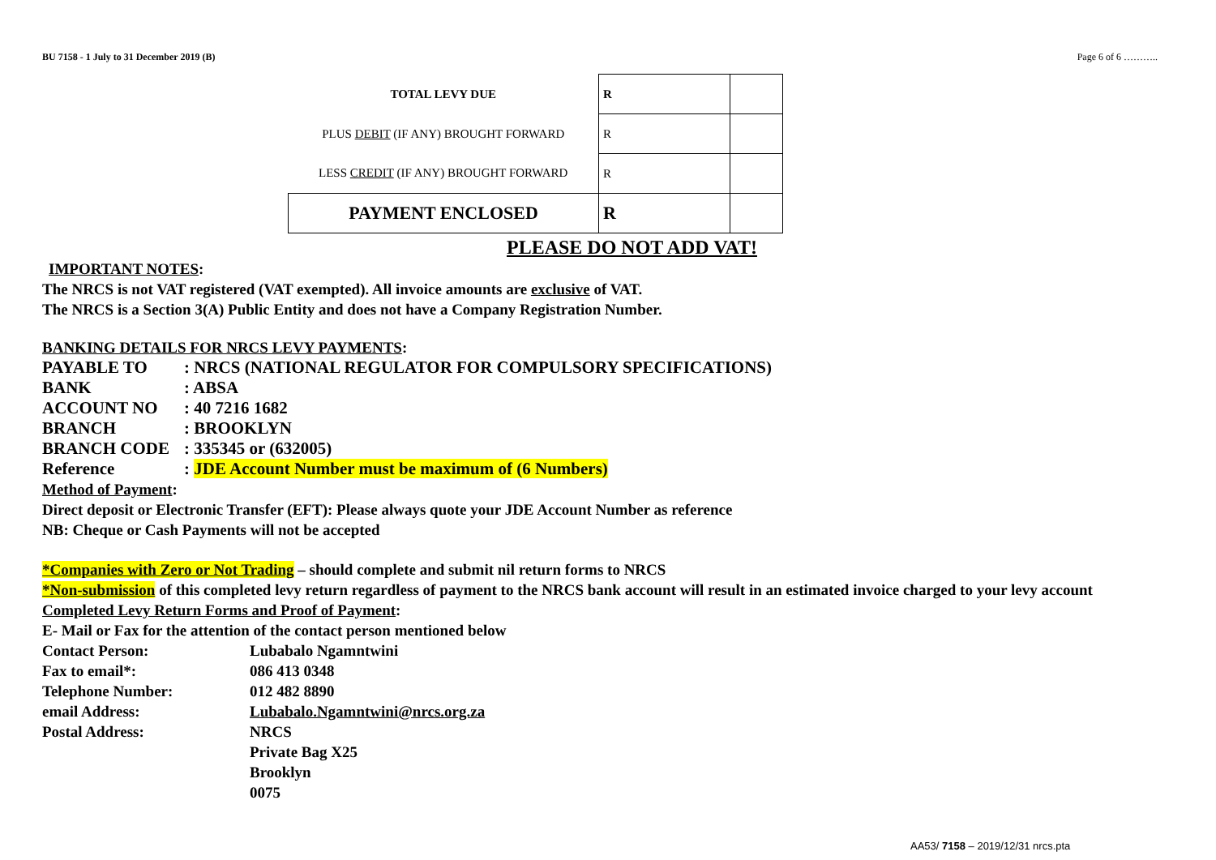BU 7158 - 1 July to 31 December 2019 (B) Page 6 of 6 ………..
| TOTAL LEVY DUE | R | |
| PLUS DEBIT (IF ANY) BROUGHT FORWARD | R | |
| LESS CREDIT (IF ANY) BROUGHT FORWARD | R | |
| PAYMENT ENCLOSED | R | |
PLEASE DO NOT ADD VAT!
IMPORTANT NOTES:
The NRCS is not VAT registered (VAT exempted). All invoice amounts are exclusive of VAT.
The NRCS is a Section 3(A) Public Entity and does not have a Company Registration Number.
BANKING DETAILS FOR NRCS LEVY PAYMENTS:
PAYABLE TO: NRCS (NATIONAL REGULATOR FOR COMPULSORY SPECIFICATIONS)
BANK: ABSA
ACCOUNT NO: 40 7216 1682
BRANCH: BROOKLYN
BRANCH CODE: 335345 or (632005)
Reference: JDE Account Number must be maximum of (6 Numbers)
Method of Payment:
Direct deposit or Electronic Transfer (EFT): Please always quote your JDE Account Number as reference
NB: Cheque or Cash Payments will not be accepted
*Companies with Zero or Not Trading – should complete and submit nil return forms to NRCS
*Non-submission of this completed levy return regardless of payment to the NRCS bank account will result in an estimated invoice charged to your levy account
Completed Levy Return Forms and Proof of Payment:
E- Mail or Fax for the attention of the contact person mentioned below
Contact Person: Lubabalo Ngamntwini
Fax to email*: 086 413 0348
Telephone Number: 012 482 8890
email Address: Lubabalo.Ngamntwini@nrcs.org.za
Postal Address: NRCS
Private Bag X25
Brooklyn
0075
AA53/ 7158 – 2019/12/31 nrcs.pta